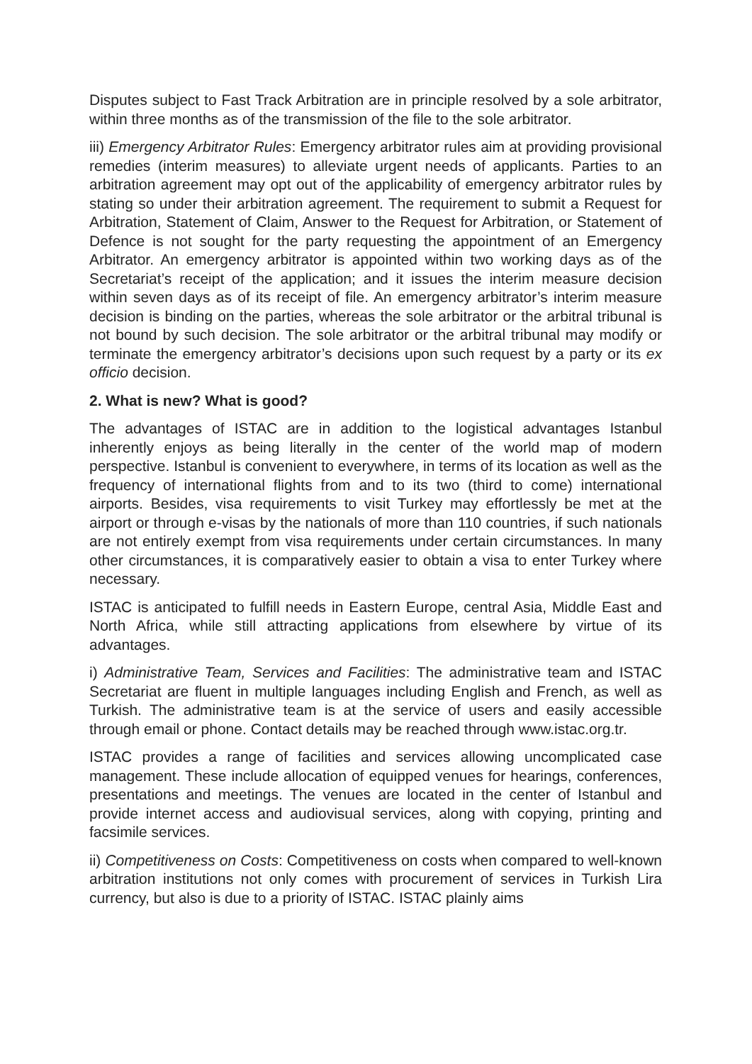Disputes subject to Fast Track Arbitration are in principle resolved by a sole arbitrator, within three months as of the transmission of the file to the sole arbitrator.
iii) Emergency Arbitrator Rules: Emergency arbitrator rules aim at providing provisional remedies (interim measures) to alleviate urgent needs of applicants. Parties to an arbitration agreement may opt out of the applicability of emergency arbitrator rules by stating so under their arbitration agreement. The requirement to submit a Request for Arbitration, Statement of Claim, Answer to the Request for Arbitration, or Statement of Defence is not sought for the party requesting the appointment of an Emergency Arbitrator. An emergency arbitrator is appointed within two working days as of the Secretariat’s receipt of the application; and it issues the interim measure decision within seven days as of its receipt of file. An emergency arbitrator’s interim measure decision is binding on the parties, whereas the sole arbitrator or the arbitral tribunal is not bound by such decision. The sole arbitrator or the arbitral tribunal may modify or terminate the emergency arbitrator’s decisions upon such request by a party or its ex officio decision.
2. What is new? What is good?
The advantages of ISTAC are in addition to the logistical advantages Istanbul inherently enjoys as being literally in the center of the world map of modern perspective. Istanbul is convenient to everywhere, in terms of its location as well as the frequency of international flights from and to its two (third to come) international airports. Besides, visa requirements to visit Turkey may effortlessly be met at the airport or through e-visas by the nationals of more than 110 countries, if such nationals are not entirely exempt from visa requirements under certain circumstances. In many other circumstances, it is comparatively easier to obtain a visa to enter Turkey where necessary.
ISTAC is anticipated to fulfill needs in Eastern Europe, central Asia, Middle East and North Africa, while still attracting applications from elsewhere by virtue of its advantages.
i) Administrative Team, Services and Facilities: The administrative team and ISTAC Secretariat are fluent in multiple languages including English and French, as well as Turkish. The administrative team is at the service of users and easily accessible through email or phone. Contact details may be reached through www.istac.org.tr.
ISTAC provides a range of facilities and services allowing uncomplicated case management. These include allocation of equipped venues for hearings, conferences, presentations and meetings. The venues are located in the center of Istanbul and provide internet access and audiovisual services, along with copying, printing and facsimile services.
ii) Competitiveness on Costs: Competitiveness on costs when compared to well-known arbitration institutions not only comes with procurement of services in Turkish Lira currency, but also is due to a priority of ISTAC. ISTAC plainly aims